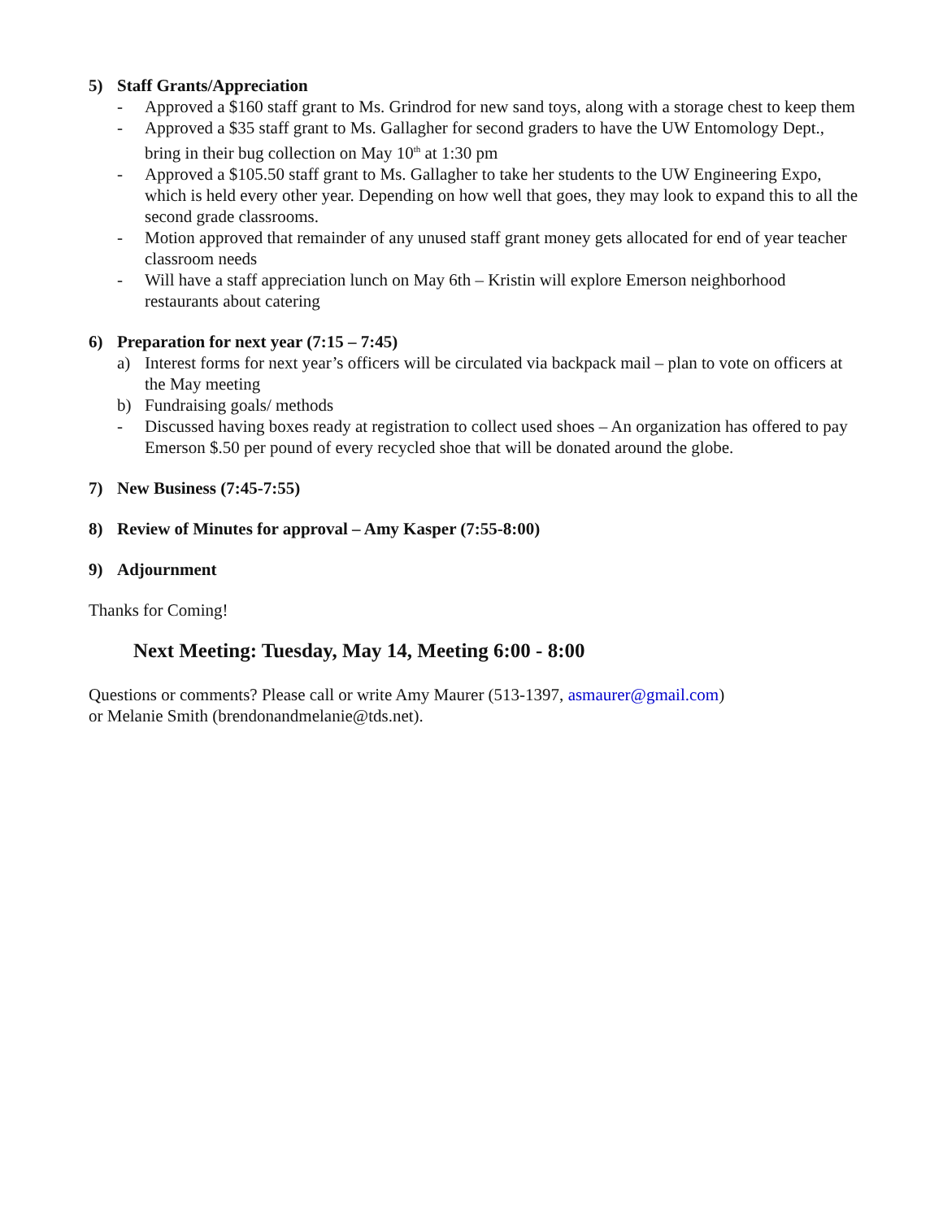5) Staff Grants/Appreciation
- Approved a $160 staff grant to Ms. Grindrod for new sand toys, along with a storage chest to keep them
- Approved a $35 staff grant to Ms. Gallagher for second graders to have the UW Entomology Dept., bring in their bug collection on May 10<sup>th</sup> at 1:30 pm
- Approved a $105.50 staff grant to Ms. Gallagher to take her students to the UW Engineering Expo, which is held every other year. Depending on how well that goes, they may look to expand this to all the second grade classrooms.
- Motion approved that remainder of any unused staff grant money gets allocated for end of year teacher classroom needs
- Will have a staff appreciation lunch on May 6th – Kristin will explore Emerson neighborhood restaurants about catering
6) Preparation for next year (7:15 – 7:45)
a) Interest forms for next year’s officers will be circulated via backpack mail – plan to vote on officers at the May meeting
b) Fundraising goals/ methods
- Discussed having boxes ready at registration to collect used shoes – An organization has offered to pay Emerson $.50 per pound of every recycled shoe that will be donated around the globe.
7) New Business (7:45-7:55)
8) Review of Minutes for approval – Amy Kasper (7:55-8:00)
9) Adjournment
Thanks for Coming!
Next Meeting: Tuesday, May 14, Meeting 6:00 - 8:00
Questions or comments? Please call or write Amy Maurer (513-1397, asmaurer@gmail.com)
or Melanie Smith (brendonandmelanie@tds.net).